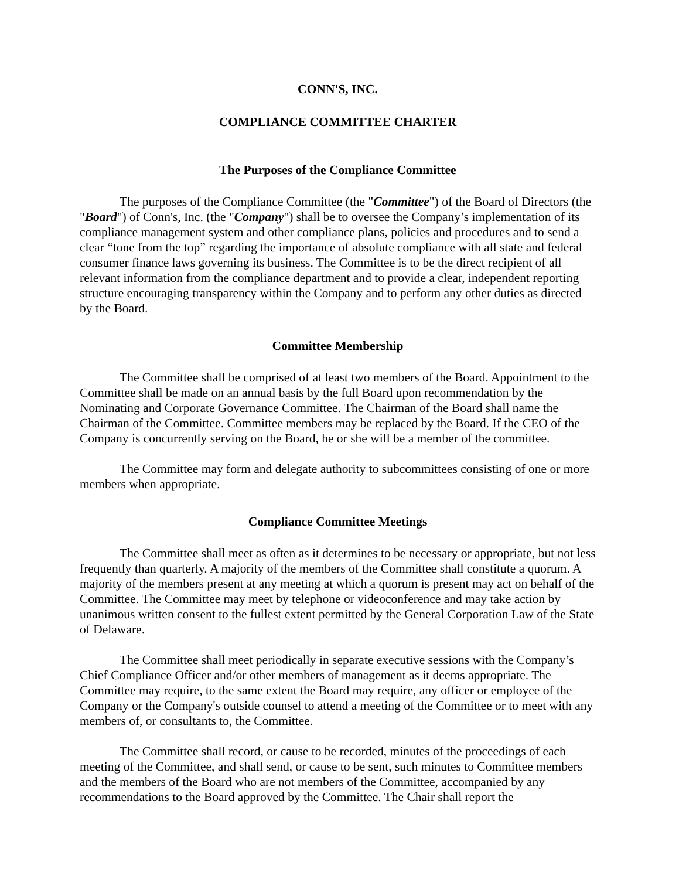CONN'S, INC.
COMPLIANCE COMMITTEE CHARTER
The Purposes of the Compliance Committee
The purposes of the Compliance Committee (the "Committee") of the Board of Directors (the "Board") of Conn's, Inc. (the "Company") shall be to oversee the Company’s implementation of its compliance management system and other compliance plans, policies and procedures and to send a clear “tone from the top” regarding the importance of absolute compliance with all state and federal consumer finance laws governing its business. The Committee is to be the direct recipient of all relevant information from the compliance department and to provide a clear, independent reporting structure encouraging transparency within the Company and to perform any other duties as directed by the Board.
Committee Membership
The Committee shall be comprised of at least two members of the Board. Appointment to the Committee shall be made on an annual basis by the full Board upon recommendation by the Nominating and Corporate Governance Committee. The Chairman of the Board shall name the Chairman of the Committee. Committee members may be replaced by the Board. If the CEO of the Company is concurrently serving on the Board, he or she will be a member of the committee.
The Committee may form and delegate authority to subcommittees consisting of one or more members when appropriate.
Compliance Committee Meetings
The Committee shall meet as often as it determines to be necessary or appropriate, but not less frequently than quarterly. A majority of the members of the Committee shall constitute a quorum. A majority of the members present at any meeting at which a quorum is present may act on behalf of the Committee. The Committee may meet by telephone or videoconference and may take action by unanimous written consent to the fullest extent permitted by the General Corporation Law of the State of Delaware.
The Committee shall meet periodically in separate executive sessions with the Company’s Chief Compliance Officer and/or other members of management as it deems appropriate. The Committee may require, to the same extent the Board may require, any officer or employee of the Company or the Company's outside counsel to attend a meeting of the Committee or to meet with any members of, or consultants to, the Committee.
The Committee shall record, or cause to be recorded, minutes of the proceedings of each meeting of the Committee, and shall send, or cause to be sent, such minutes to Committee members and the members of the Board who are not members of the Committee, accompanied by any recommendations to the Board approved by the Committee. The Chair shall report the